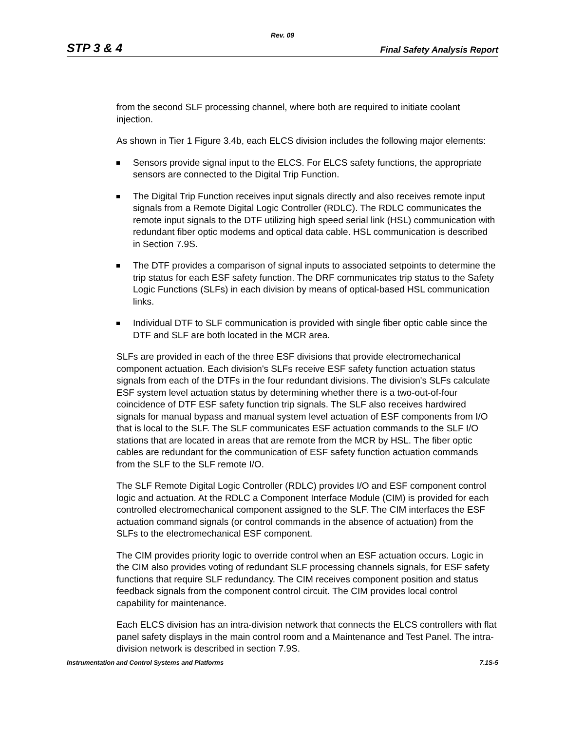Rev. 09
STP 3 & 4 Final Safety Analysis Report
from the second SLF processing channel, where both are required to initiate coolant injection.
As shown in Tier 1 Figure 3.4b, each ELCS division includes the following major elements:
Sensors provide signal input to the ELCS. For ELCS safety functions, the appropriate sensors are connected to the Digital Trip Function.
The Digital Trip Function receives input signals directly and also receives remote input signals from a Remote Digital Logic Controller (RDLC). The RDLC communicates the remote input signals to the DTF utilizing high speed serial link (HSL) communication with redundant fiber optic modems and optical data cable. HSL communication is described in Section 7.9S.
The DTF provides a comparison of signal inputs to associated setpoints to determine the trip status for each ESF safety function. The DRF communicates trip status to the Safety Logic Functions (SLFs) in each division by means of optical-based HSL communication links.
Individual DTF to SLF communication is provided with single fiber optic cable since the DTF and SLF are both located in the MCR area.
SLFs are provided in each of the three ESF divisions that provide electromechanical component actuation. Each division's SLFs receive ESF safety function actuation status signals from each of the DTFs in the four redundant divisions. The division's SLFs calculate ESF system level actuation status by determining whether there is a two-out-of-four coincidence of DTF ESF safety function trip signals. The SLF also receives hardwired signals for manual bypass and manual system level actuation of ESF components from I/O that is local to the SLF. The SLF communicates ESF actuation commands to the SLF I/O stations that are located in areas that are remote from the MCR by HSL. The fiber optic cables are redundant for the communication of ESF safety function actuation commands from the SLF to the SLF remote I/O.
The SLF Remote Digital Logic Controller (RDLC) provides I/O and ESF component control logic and actuation. At the RDLC a Component Interface Module (CIM) is provided for each controlled electromechanical component assigned to the SLF. The CIM interfaces the ESF actuation command signals (or control commands in the absence of actuation) from the SLFs to the electromechanical ESF component.
The CIM provides priority logic to override control when an ESF actuation occurs. Logic in the CIM also provides voting of redundant SLF processing channels signals, for ESF safety functions that require SLF redundancy. The CIM receives component position and status feedback signals from the component control circuit. The CIM provides local control capability for maintenance.
Each ELCS division has an intra-division network that connects the ELCS controllers with flat panel safety displays in the main control room and a Maintenance and Test Panel. The intra-division network is described in section 7.9S.
Instrumentation and Control Systems and Platforms 7.1S-5